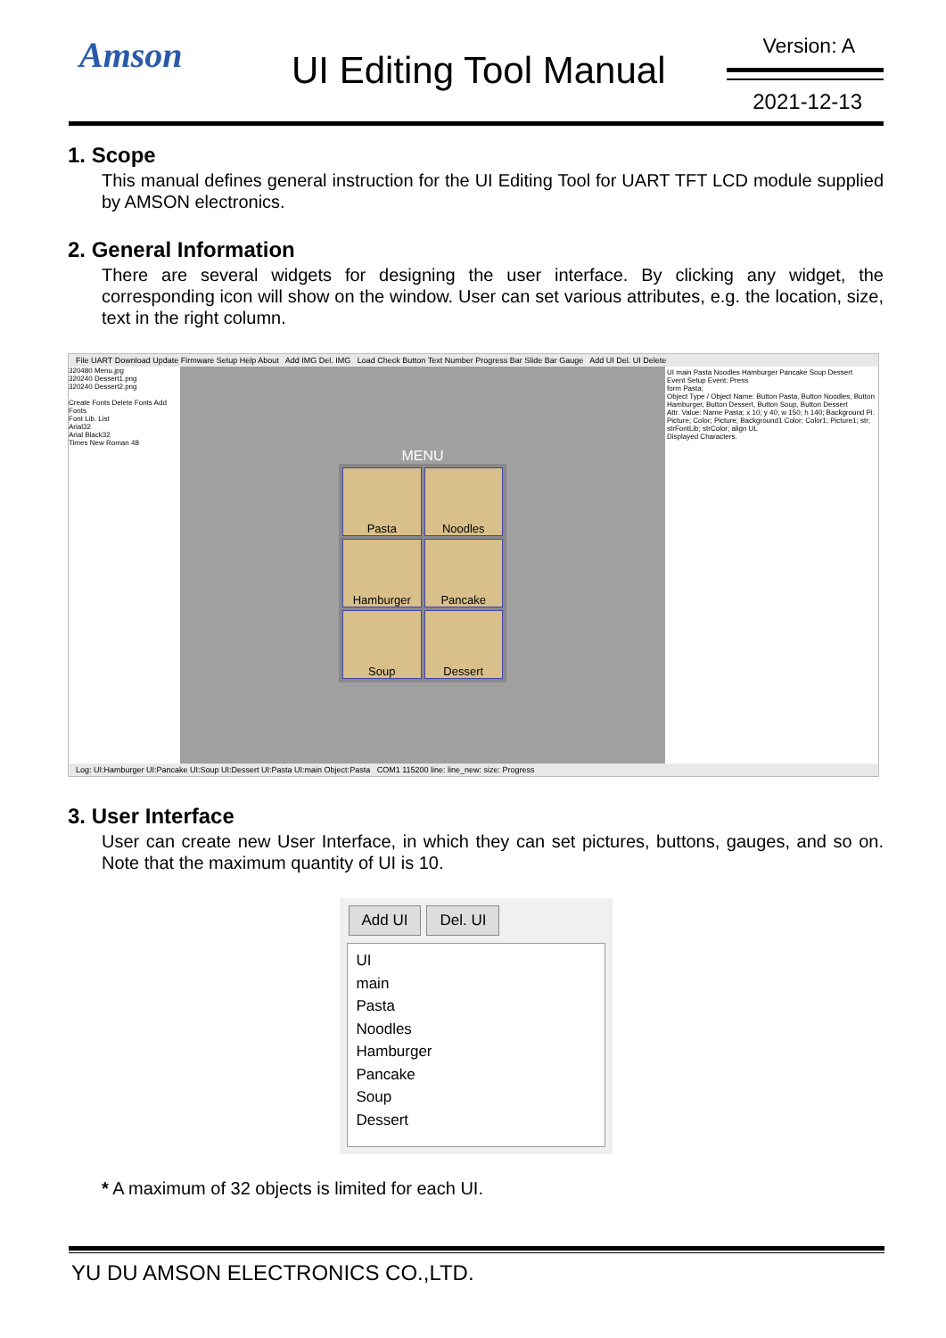Amson UI Editing Tool Manual
Version: A
2021-12-13
1. Scope
This manual defines general instruction for the UI Editing Tool for UART TFT LCD module supplied by AMSON electronics.
2. General Information
There are several widgets for designing the user interface. By clicking any widget, the corresponding icon will show on the window. User can set various attributes, e.g. the location, size, text in the right column.
File UART Download Update Firmware Setup Help About Add IMG Del. IMG Load Check Button Text Number Progress Bar Slide Bar Gauge Add UI Del. UI Delete
320480 Menu.jpg
320240 Dessert1.png
320240 Dessert2.png
Create Fonts Delete Fonts Add Fonts
Font Lib. List
Arial32
Arial Black32
Times New Roman 48
MENU
Pasta
Noodles
Hamburger
Pancake
Soup
Dessert
UI main Pasta Noodles Hamburger Pancake Soup Dessert
Event Setup Event: Press
form Pasta;
Object Type / Object Name: Button Pasta, Button Noodles, Button Hamburger, Button Dessert, Button Soup, Button Dessert
Attr. Value: Name Pasta; x 10; y 40; w 150; h 140; Background Pi. Picture; Color; Picture; Background1 Color; Color1; Picture1; str; strFontLib; strColor; align UL
Displayed Characters.
Log: UI:Hamburger UI:Pancake UI:Soup UI:Dessert UI:Pasta UI:main Object:Pasta COM1 115200 line: line_new: size: Progress
3. User Interface
User can create new User Interface, in which they can set pictures, buttons, gauges, and so on. Note that the maximum quantity of UI is 10.
Add UI Del. UI
UI
main
Pasta
Noodles
Hamburger
Pancake
Soup
Dessert
* A maximum of 32 objects is limited for each UI.
YU DU AMSON ELECTRONICS CO.,LTD.